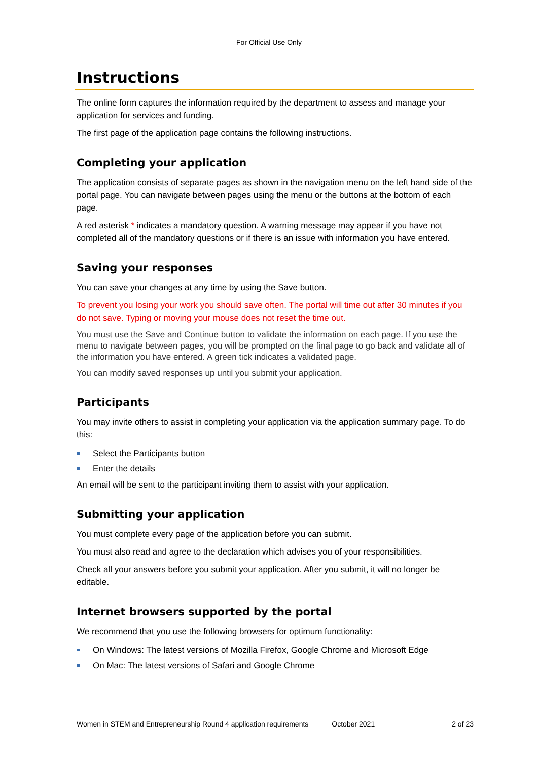For Official Use Only
Instructions
The online form captures the information required by the department to assess and manage your application for services and funding.
The first page of the application page contains the following instructions.
Completing your application
The application consists of separate pages as shown in the navigation menu on the left hand side of the portal page. You can navigate between pages using the menu or the buttons at the bottom of each page.
A red asterisk * indicates a mandatory question. A warning message may appear if you have not completed all of the mandatory questions or if there is an issue with information you have entered.
Saving your responses
You can save your changes at any time by using the Save button.
To prevent you losing your work you should save often. The portal will time out after 30 minutes if you do not save. Typing or moving your mouse does not reset the time out.
You must use the Save and Continue button to validate the information on each page. If you use the menu to navigate between pages, you will be prompted on the final page to go back and validate all of the information you have entered. A green tick indicates a validated page.
You can modify saved responses up until you submit your application.
Participants
You may invite others to assist in completing your application via the application summary page. To do this:
Select the Participants button
Enter the details
An email will be sent to the participant inviting them to assist with your application.
Submitting your application
You must complete every page of the application before you can submit.
You must also read and agree to the declaration which advises you of your responsibilities.
Check all your answers before you submit your application. After you submit, it will no longer be editable.
Internet browsers supported by the portal
We recommend that you use the following browsers for optimum functionality:
On Windows: The latest versions of Mozilla Firefox, Google Chrome and Microsoft Edge
On Mac: The latest versions of Safari and Google Chrome
Women in STEM and Entrepreneurship Round 4 application requirements
October 2021 2 of 23